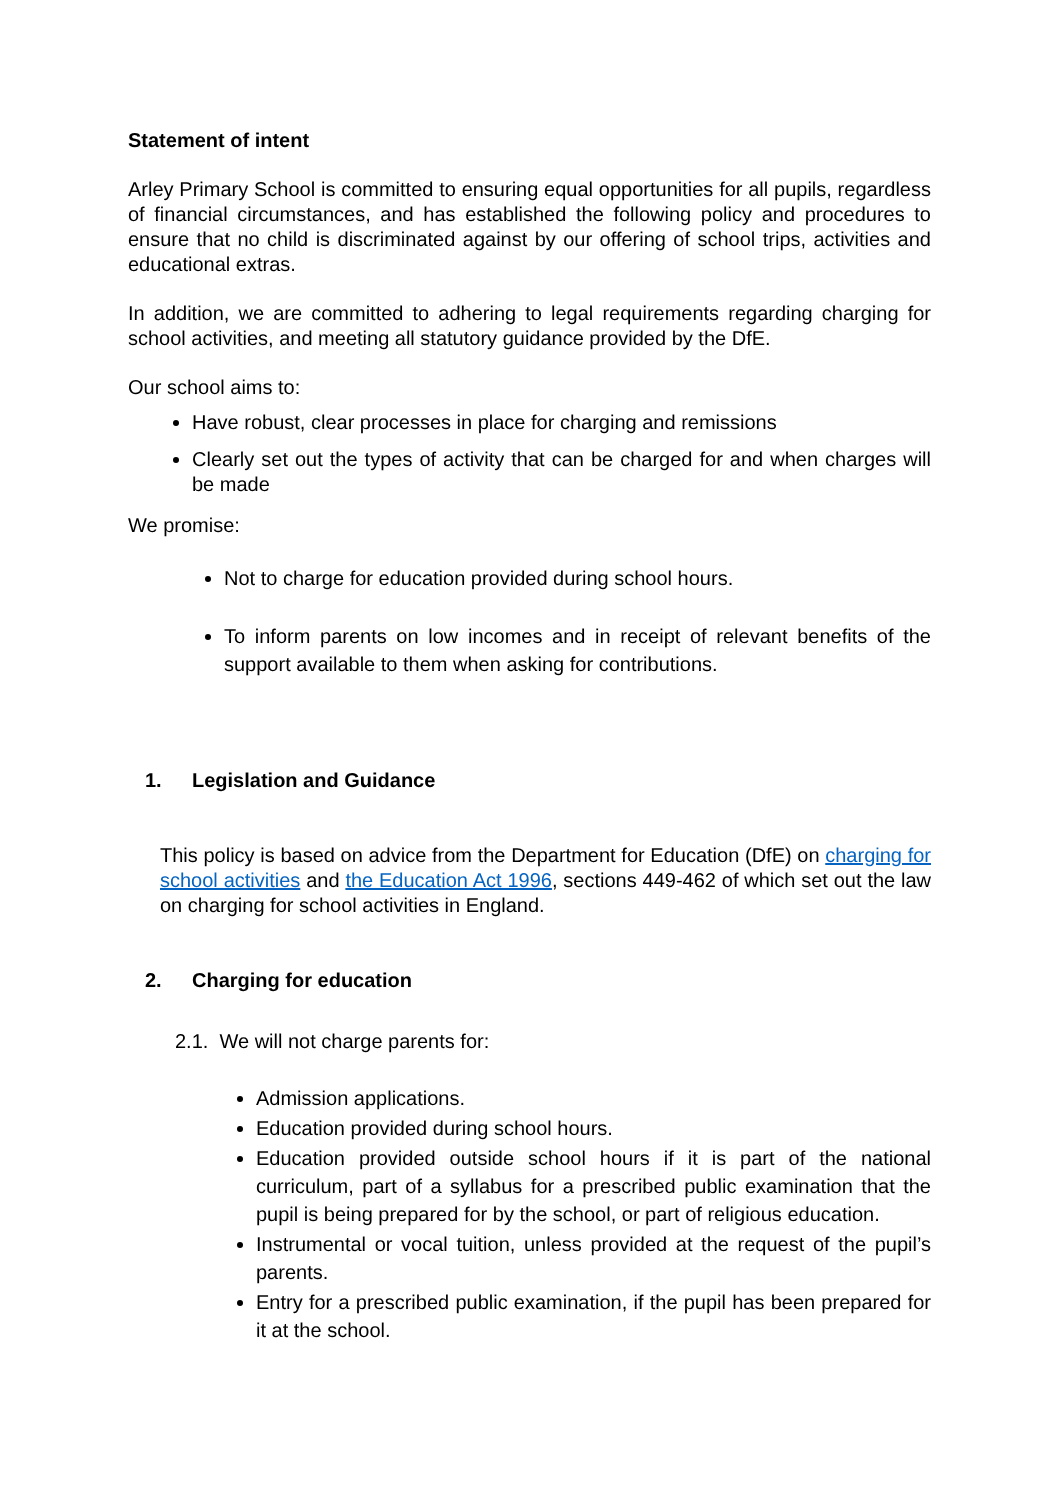Statement of intent
Arley Primary School is committed to ensuring equal opportunities for all pupils, regardless of financial circumstances, and has established the following policy and procedures to ensure that no child is discriminated against by our offering of school trips, activities and educational extras.
In addition, we are committed to adhering to legal requirements regarding charging for school activities, and meeting all statutory guidance provided by the DfE.
Our school aims to:
Have robust, clear processes in place for charging and remissions
Clearly set out the types of activity that can be charged for and when charges will be made
We promise:
Not to charge for education provided during school hours.
To inform parents on low incomes and in receipt of relevant benefits of the support available to them when asking for contributions.
1. Legislation and Guidance
This policy is based on advice from the Department for Education (DfE) on charging for school activities and the Education Act 1996, sections 449-462 of which set out the law on charging for school activities in England.
2. Charging for education
2.1. We will not charge parents for:
Admission applications.
Education provided during school hours.
Education provided outside school hours if it is part of the national curriculum, part of a syllabus for a prescribed public examination that the pupil is being prepared for by the school, or part of religious education.
Instrumental or vocal tuition, unless provided at the request of the pupil’s parents.
Entry for a prescribed public examination, if the pupil has been prepared for it at the school.